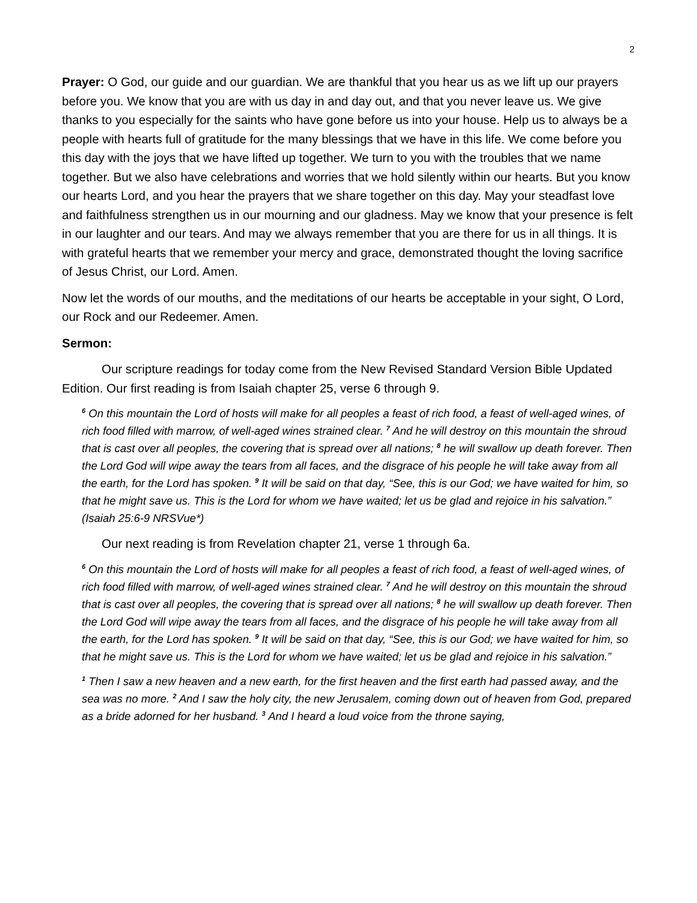2
Prayer: O God, our guide and our guardian. We are thankful that you hear us as we lift up our prayers before you. We know that you are with us day in and day out, and that you never leave us. We give thanks to you especially for the saints who have gone before us into your house. Help us to always be a people with hearts full of gratitude for the many blessings that we have in this life. We come before you this day with the joys that we have lifted up together. We turn to you with the troubles that we name together. But we also have celebrations and worries that we hold silently within our hearts. But you know our hearts Lord, and you hear the prayers that we share together on this day. May your steadfast love and faithfulness strengthen us in our mourning and our gladness. May we know that your presence is felt in our laughter and our tears. And may we always remember that you are there for us in all things. It is with grateful hearts that we remember your mercy and grace, demonstrated thought the loving sacrifice of Jesus Christ, our Lord. Amen.
Now let the words of our mouths, and the meditations of our hearts be acceptable in your sight, O Lord, our Rock and our Redeemer. Amen.
Sermon:
Our scripture readings for today come from the New Revised Standard Version Bible Updated Edition. Our first reading is from Isaiah chapter 25, verse 6 through 9.
<sup>6</sup> On this mountain the Lord of hosts will make for all peoples a feast of rich food, a feast of well-aged wines, of rich food filled with marrow, of well-aged wines strained clear. <sup>7</sup> And he will destroy on this mountain the shroud that is cast over all peoples, the covering that is spread over all nations; <sup>8</sup> he will swallow up death forever. Then the Lord God will wipe away the tears from all faces, and the disgrace of his people he will take away from all the earth, for the Lord has spoken. <sup>9</sup> It will be said on that day, “See, this is our God; we have waited for him, so that he might save us. This is the Lord for whom we have waited; let us be glad and rejoice in his salvation.”
(Isaiah 25:6-9 NRSVue*)
Our next reading is from Revelation chapter 21, verse 1 through 6a.
<sup>6</sup> On this mountain the Lord of hosts will make for all peoples a feast of rich food, a feast of well-aged wines, of rich food filled with marrow, of well-aged wines strained clear. <sup>7</sup> And he will destroy on this mountain the shroud that is cast over all peoples, the covering that is spread over all nations; <sup>8</sup> he will swallow up death forever. Then the Lord God will wipe away the tears from all faces, and the disgrace of his people he will take away from all the earth, for the Lord has spoken. <sup>9</sup> It will be said on that day, “See, this is our God; we have waited for him, so that he might save us. This is the Lord for whom we have waited; let us be glad and rejoice in his salvation.”
<sup>1</sup> Then I saw a new heaven and a new earth, for the first heaven and the first earth had passed away, and the sea was no more. <sup>2</sup> And I saw the holy city, the new Jerusalem, coming down out of heaven from God, prepared as a bride adorned for her husband. <sup>3</sup> And I heard a loud voice from the throne saying,